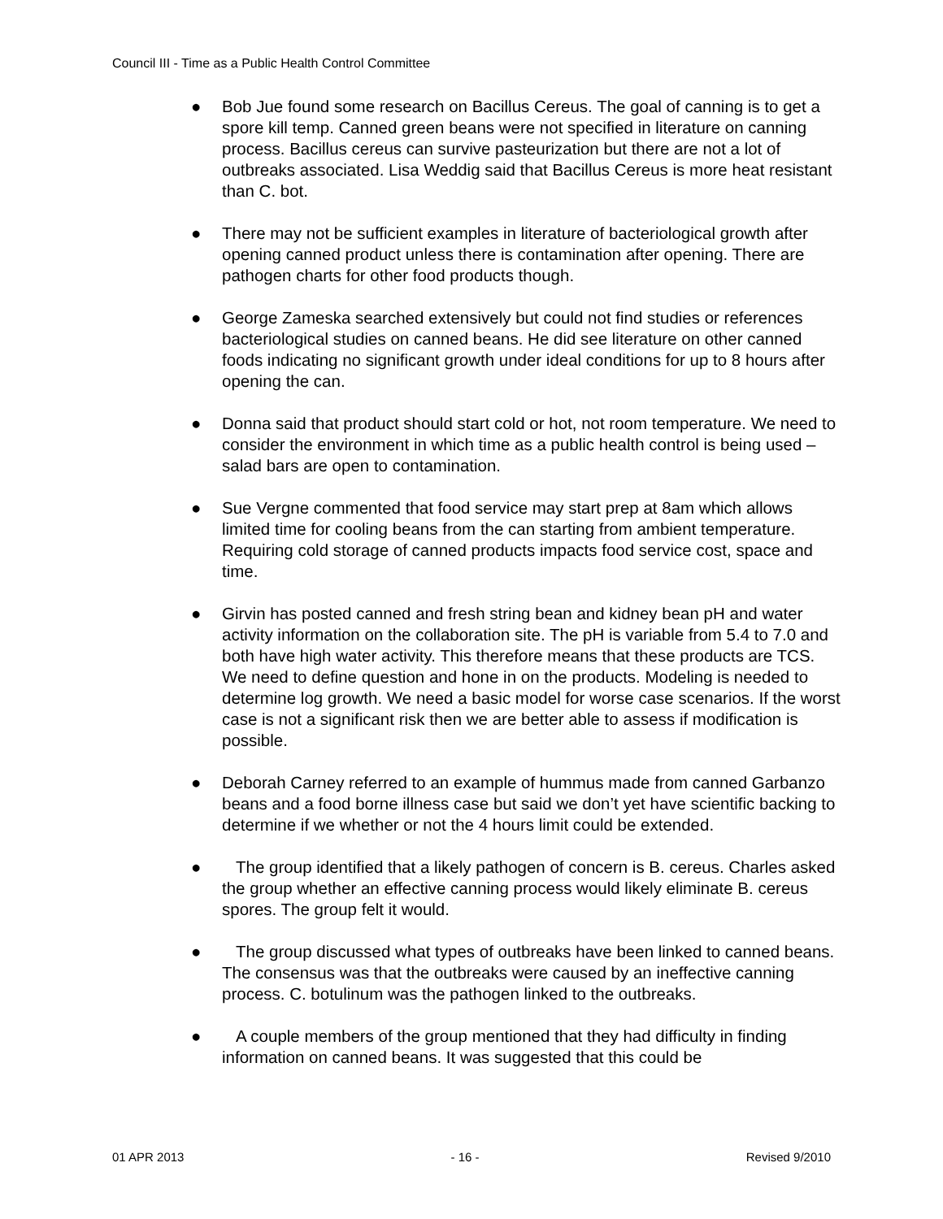Council III - Time as a Public Health Control Committee
● Bob Jue found some research on Bacillus Cereus. The goal of canning is to get a spore kill temp. Canned green beans were not specified in literature on canning process. Bacillus cereus can survive pasteurization but there are not a lot of outbreaks associated. Lisa Weddig said that Bacillus Cereus is more heat resistant than C. bot.
● There may not be sufficient examples in literature of bacteriological growth after opening canned product unless there is contamination after opening. There are pathogen charts for other food products though.
● George Zameska searched extensively but could not find studies or references bacteriological studies on canned beans. He did see literature on other canned foods indicating no significant growth under ideal conditions for up to 8 hours after opening the can.
● Donna said that product should start cold or hot, not room temperature. We need to consider the environment in which time as a public health control is being used – salad bars are open to contamination.
● Sue Vergne commented that food service may start prep at 8am which allows limited time for cooling beans from the can starting from ambient temperature. Requiring cold storage of canned products impacts food service cost, space and time.
● Girvin has posted canned and fresh string bean and kidney bean pH and water activity information on the collaboration site. The pH is variable from 5.4 to 7.0 and both have high water activity. This therefore means that these products are TCS. We need to define question and hone in on the products. Modeling is needed to determine log growth. We need a basic model for worse case scenarios. If the worst case is not a significant risk then we are better able to assess if modification is possible.
● Deborah Carney referred to an example of hummus made from canned Garbanzo beans and a food borne illness case but said we don’t yet have scientific backing to determine if we whether or not the 4 hours limit could be extended.
● The group identified that a likely pathogen of concern is B. cereus. Charles asked the group whether an effective canning process would likely eliminate B. cereus spores. The group felt it would.
● The group discussed what types of outbreaks have been linked to canned beans. The consensus was that the outbreaks were caused by an ineffective canning process. C. botulinum was the pathogen linked to the outbreaks.
● A couple members of the group mentioned that they had difficulty in finding information on canned beans. It was suggested that this could be
01 APR 2013 - 16 - Revised 9/2010